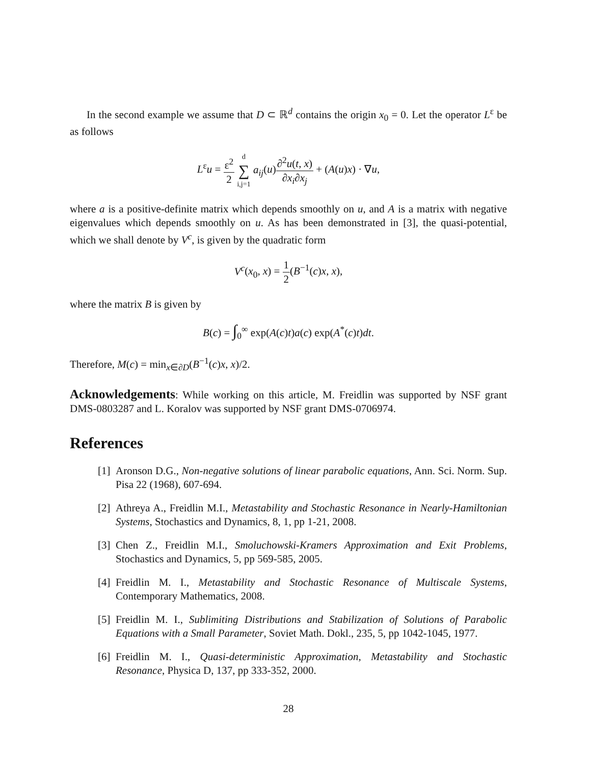In the second example we assume that D ⊂ ℝ<sup>d</sup> contains the origin x<sub>0</sub> = 0. Let the operator L<sup>ε</sup> be as follows
L<sup>ε</sup>u = ε<sup>2</sup> 2 d ∑ i,j=1 a<sub>ij</sub>(u)∂<sup>2</sup>u(t, x) ∂x<sub>i</sub>∂x<sub>j</sub> + (A(u)x) · ∇u,
where a is a positive-definite matrix which depends smoothly on u, and A is a matrix with negative eigenvalues which depends smoothly on u. As has been demonstrated in [3], the quasi-potential, which we shall denote by V<sup>c</sup>, is given by the quadratic form
V<sup>c</sup>(x<sub>0</sub>, x) = 1 2(B<sup>−1</sup>(c)x, x),
where the matrix B is given by
B(c) = ∫<sub>0</sub><sup>∞</sup> exp(A(c)t)a(c) exp(A<sup>*</sup>(c)t)dt.
Therefore, M(c) = min<sub>x∈∂D</sub>(B<sup>−1</sup>(c)x, x)/2.
Acknowledgements: While working on this article, M. Freidlin was supported by NSF grant DMS-0803287 and L. Koralov was supported by NSF grant DMS-0706974.
References
[1]
Aronson D.G., Non-negative solutions of linear parabolic equations, Ann. Sci. Norm. Sup. Pisa 22 (1968), 607-694.
[2]
Athreya A., Freidlin M.I., Metastability and Stochastic Resonance in Nearly-Hamiltonian Systems, Stochastics and Dynamics, 8, 1, pp 1-21, 2008.
[3]
Chen Z., Freidlin M.I., Smoluchowski-Kramers Approximation and Exit Problems, Stochastics and Dynamics, 5, pp 569-585, 2005.
[4]
Freidlin M. I., Metastability and Stochastic Resonance of Multiscale Systems, Contemporary Mathematics, 2008.
[5]
Freidlin M. I., Sublimiting Distributions and Stabilization of Solutions of Parabolic Equations with a Small Parameter, Soviet Math. Dokl., 235, 5, pp 1042-1045, 1977.
[6]
Freidlin M. I., Quasi-deterministic Approximation, Metastability and Stochastic Resonance, Physica D, 137, pp 333-352, 2000.
28